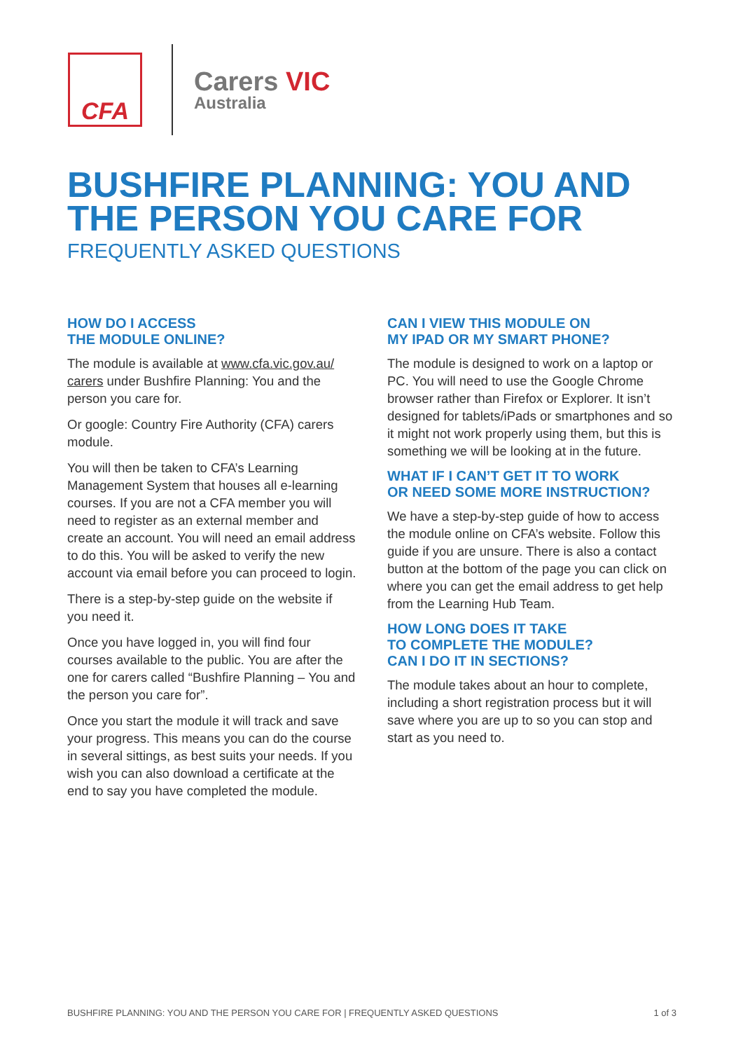CFA
Carers VIC
Australia
BUSHFIRE PLANNING: YOU AND
THE PERSON YOU CARE FOR
FREQUENTLY ASKED QUESTIONS
HOW DO I ACCESS
THE MODULE ONLINE?
The module is available at www.cfa.vic.gov.au/ carers under Bushfire Planning: You and the person you care for.
Or google: Country Fire Authority (CFA) carers module.
You will then be taken to CFA’s Learning Management System that houses all e-learning courses. If you are not a CFA member you will need to register as an external member and create an account. You will need an email address to do this. You will be asked to verify the new account via email before you can proceed to login.
There is a step-by-step guide on the website if you need it.
Once you have logged in, you will find four courses available to the public. You are after the one for carers called “Bushfire Planning – You and the person you care for”.
Once you start the module it will track and save your progress. This means you can do the course in several sittings, as best suits your needs. If you wish you can also download a certificate at the end to say you have completed the module.
CAN I VIEW THIS MODULE ON
MY IPAD OR MY SMART PHONE?
The module is designed to work on a laptop or PC. You will need to use the Google Chrome browser rather than Firefox or Explorer. It isn’t designed for tablets/iPads or smartphones and so it might not work properly using them, but this is something we will be looking at in the future.
WHAT IF I CAN’T GET IT TO WORK
OR NEED SOME MORE INSTRUCTION?
We have a step-by-step guide of how to access the module online on CFA’s website. Follow this guide if you are unsure. There is also a contact button at the bottom of the page you can click on where you can get the email address to get help from the Learning Hub Team.
HOW LONG DOES IT TAKE
TO COMPLETE THE MODULE?
CAN I DO IT IN SECTIONS?
The module takes about an hour to complete, including a short registration process but it will save where you are up to so you can stop and start as you need to.
BUSHFIRE PLANNING: YOU AND THE PERSON YOU CARE FOR | FREQUENTLY ASKED QUESTIONS 1 of 3